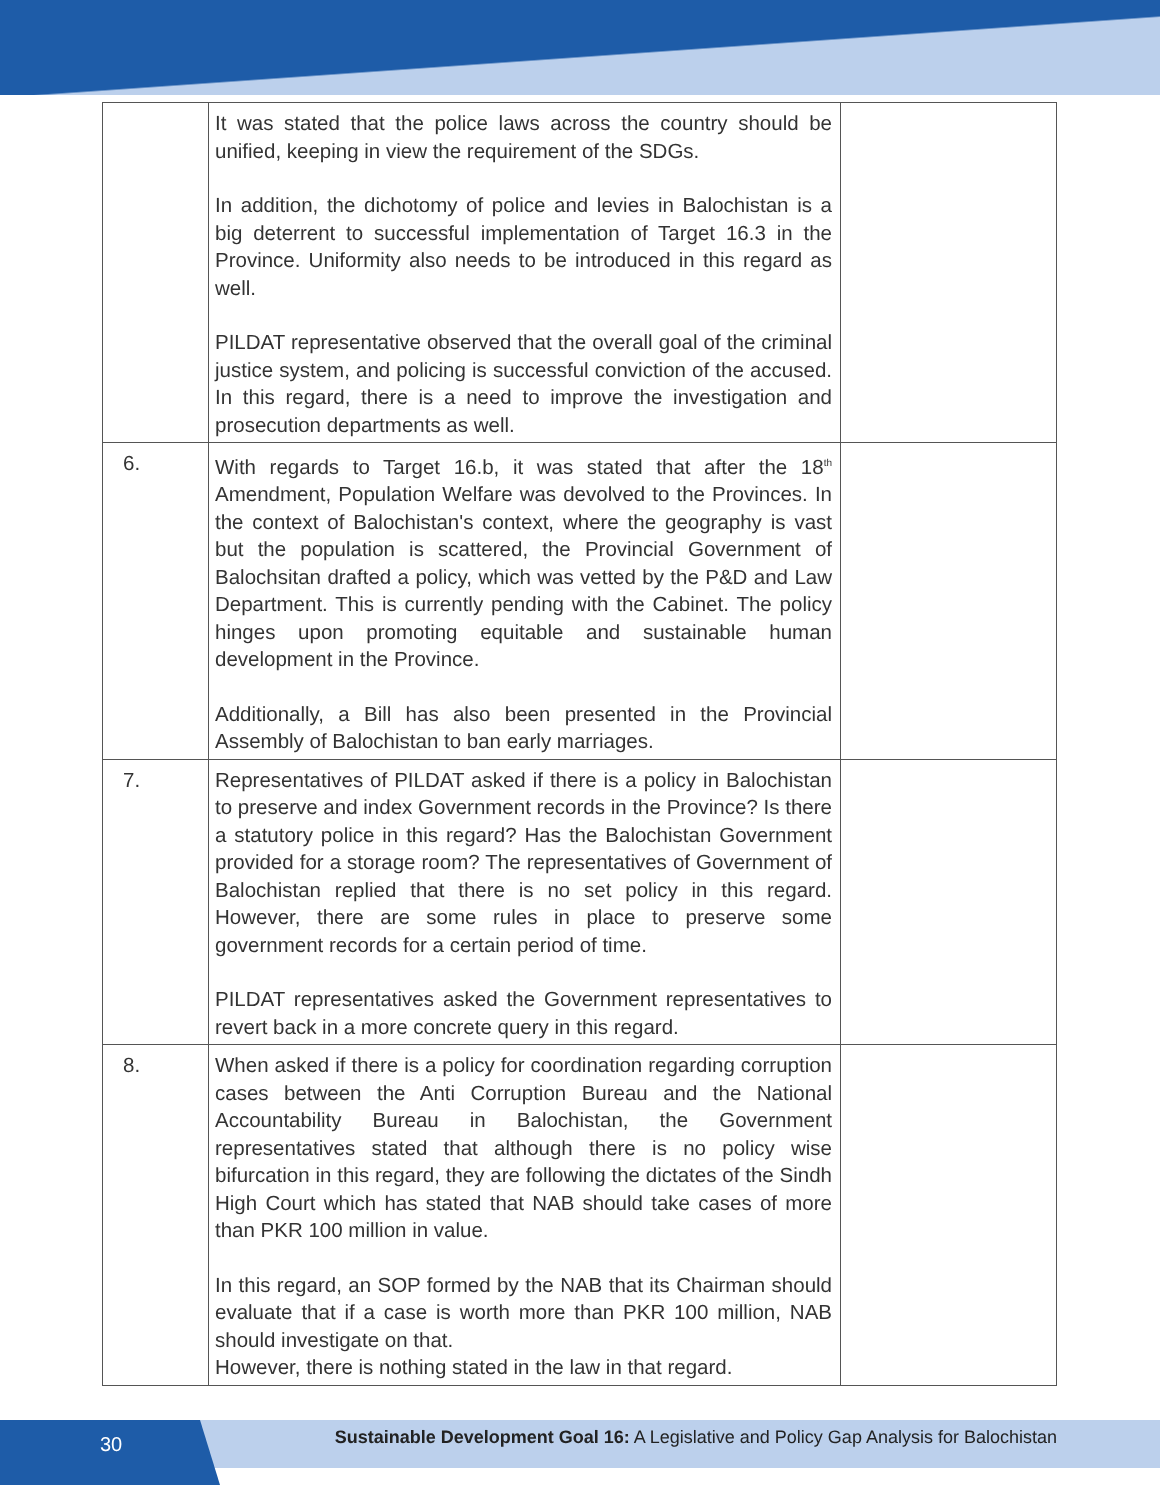| | It was stated that the police laws across the country should be unified, keeping in view the requirement of the SDGs. In addition, the dichotomy of police and levies in Balochistan is a big deterrent to successful implementation of Target 16.3 in the Province. Uniformity also needs to be introduced in this regard as well. PILDAT representative observed that the overall goal of the criminal justice system, and policing is successful conviction of the accused. In this regard, there is a need to improve the investigation and prosecution departments as well. | |
| 6. | With regards to Target 16.b, it was stated that after the 18<sup>th</sup> Amendment, Population Welfare was devolved to the Provinces. In the context of Balochistan's context, where the geography is vast but the population is scattered, the Provincial Government of Balochsitan drafted a policy, which was vetted by the P&D and Law Department. This is currently pending with the Cabinet. The policy hinges upon promoting equitable and sustainable human development in the Province. Additionally, a Bill has also been presented in the Provincial Assembly of Balochistan to ban early marriages. | |
| 7. | Representatives of PILDAT asked if there is a policy in Balochistan to preserve and index Government records in the Province? Is there a statutory police in this regard? Has the Balochistan Government provided for a storage room? The representatives of Government of Balochistan replied that there is no set policy in this regard. However, there are some rules in place to preserve some government records for a certain period of time. PILDAT representatives asked the Government representatives to revert back in a more concrete query in this regard. | |
| 8. | When asked if there is a policy for coordination regarding corruption cases between the Anti Corruption Bureau and the National Accountability Bureau in Balochistan, the Government representatives stated that although there is no policy wise bifurcation in this regard, they are following the dictates of the Sindh High Court which has stated that NAB should take cases of more than PKR 100 million in value. In this regard, an SOP formed by the NAB that its Chairman should evaluate that if a case is worth more than PKR 100 million, NAB should investigate on that. However, there is nothing stated in the law in that regard. | |
30
Sustainable Development Goal 16: A Legislative and Policy Gap Analysis for Balochistan